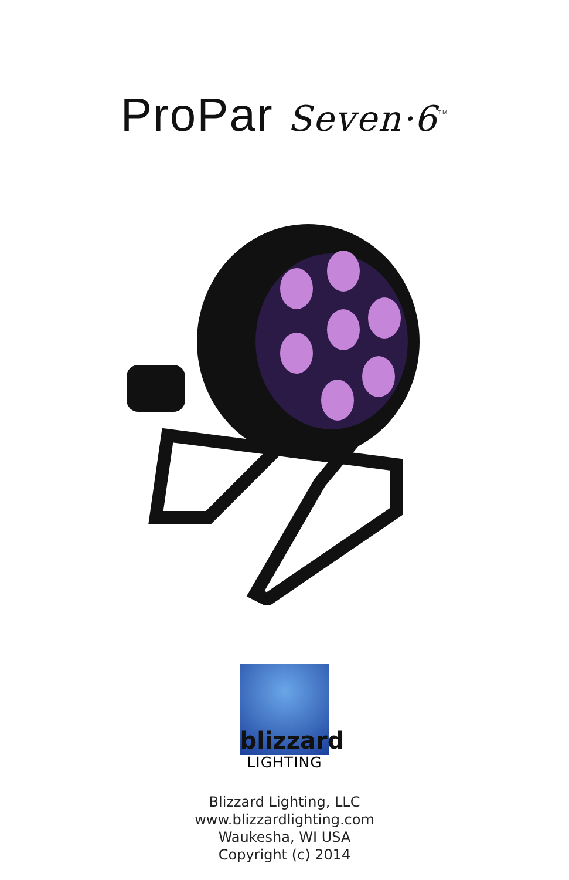ProPar Seven·6<sup>TM</sup>
blizzard
LIGHTING
Blizzard Lighting, LLC
www.blizzardlighting.com
Waukesha, WI USA
Copyright (c) 2014